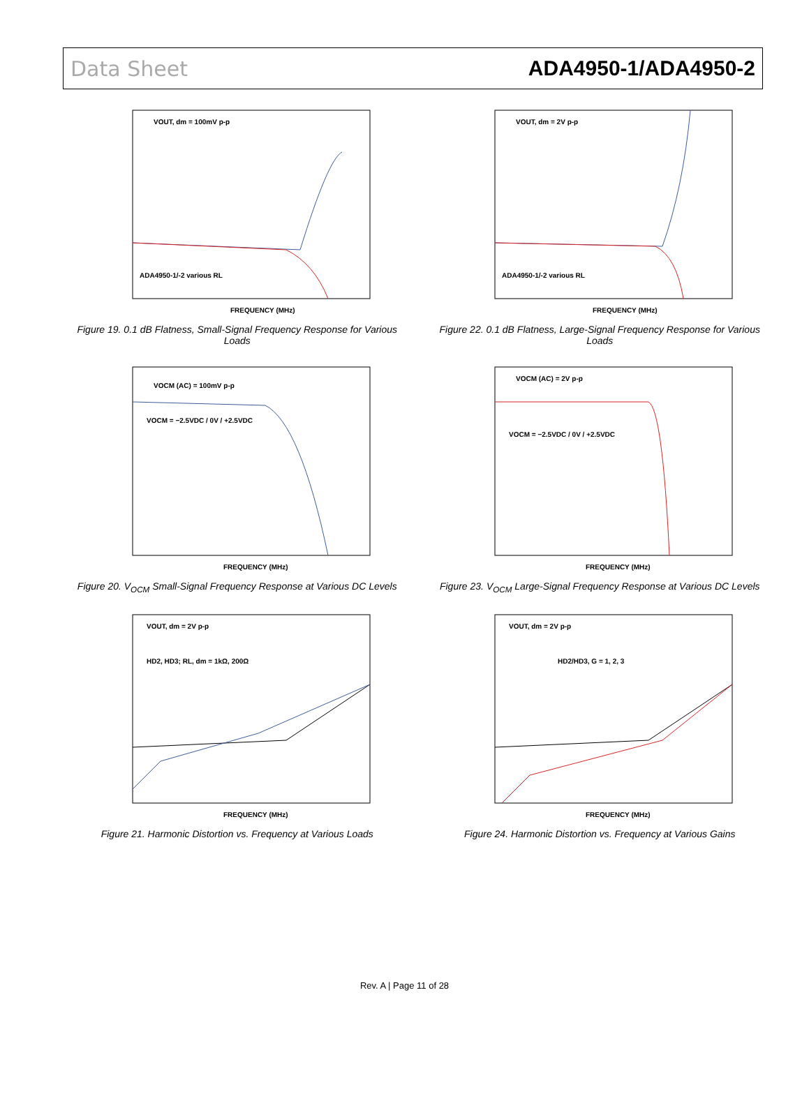Data Sheet ADA4950-1/ADA4950-2
VOUT, dm = 100mV p-p
ADA4950-1/-2 various RL
FREQUENCY (MHz)
Figure 19. 0.1 dB Flatness, Small-Signal Frequency Response for Various Loads
VOUT, dm = 2V p-p
ADA4950-1/-2 various RL
FREQUENCY (MHz)
Figure 22. 0.1 dB Flatness, Large-Signal Frequency Response for Various Loads
VOCM (AC) = 100mV p-p
VOCM = −2.5VDC / 0V / +2.5VDC
FREQUENCY (MHz)
Figure 20. V<sub>OCM</sub> Small-Signal Frequency Response at Various DC Levels
VOCM (AC) = 2V p-p
VOCM = −2.5VDC / 0V / +2.5VDC
FREQUENCY (MHz)
Figure 23. V<sub>OCM</sub> Large-Signal Frequency Response at Various DC Levels
VOUT, dm = 2V p-p
HD2, HD3; RL, dm = 1kΩ, 200Ω
FREQUENCY (MHz)
Figure 21. Harmonic Distortion vs. Frequency at Various Loads
VOUT, dm = 2V p-p
HD2/HD3, G = 1, 2, 3
FREQUENCY (MHz)
Figure 24. Harmonic Distortion vs. Frequency at Various Gains
Rev. A | Page 11 of 28